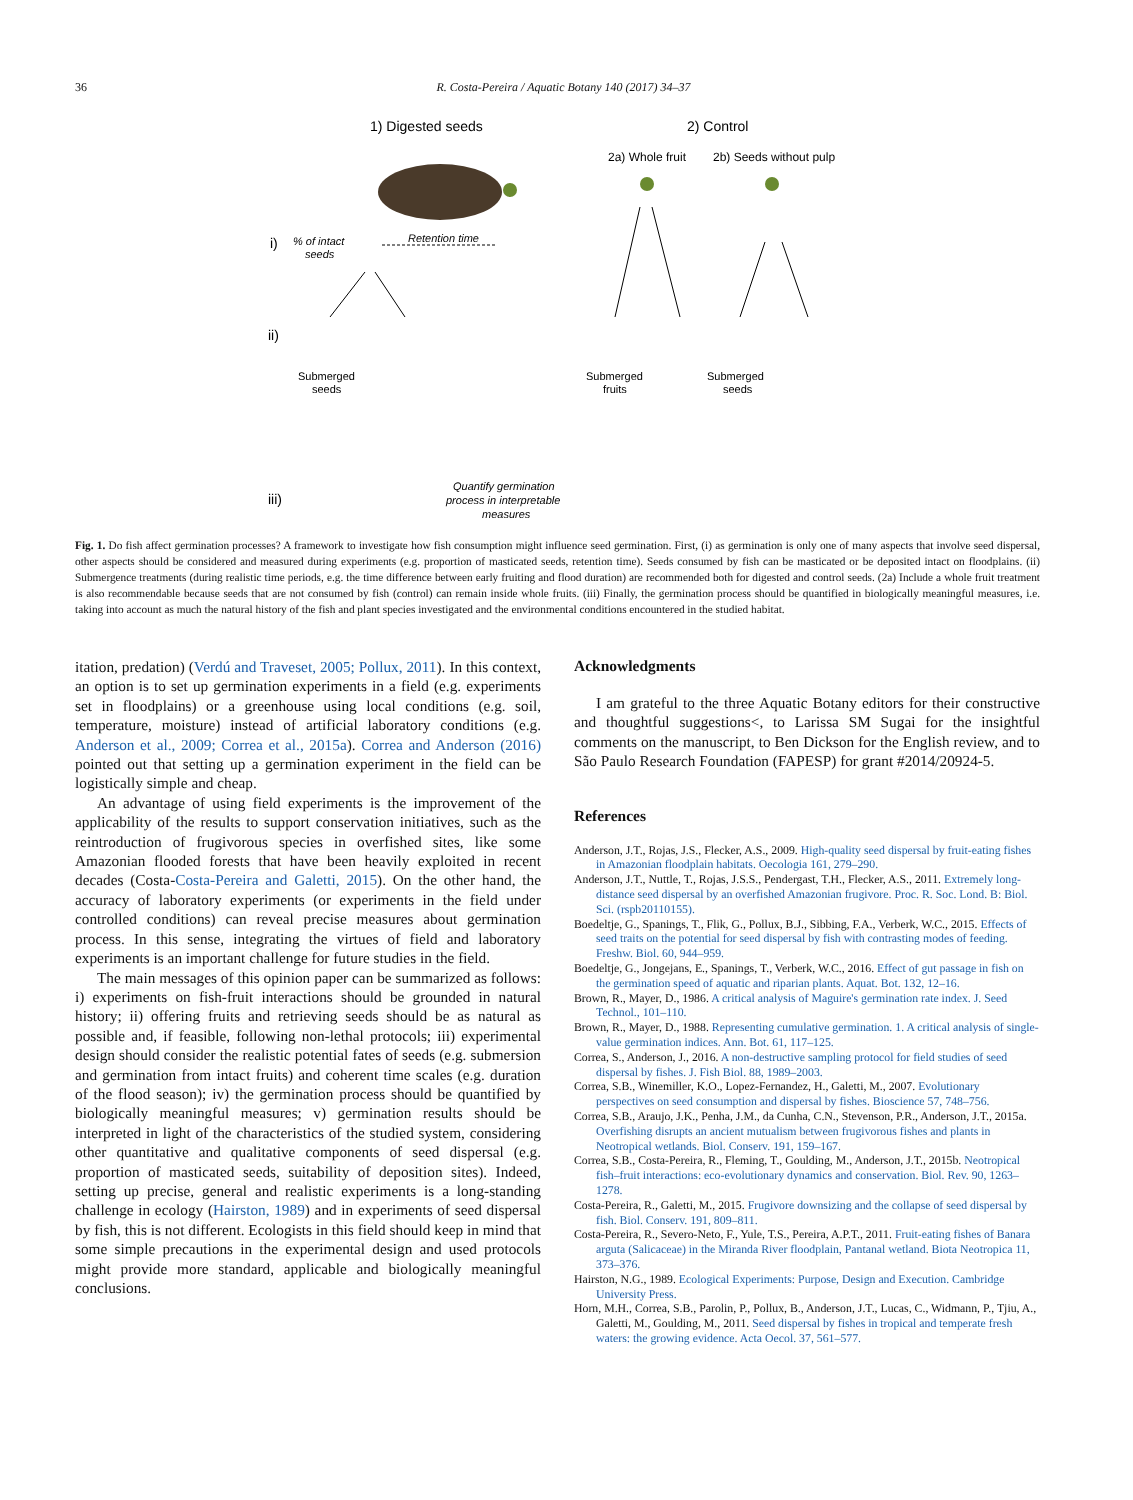36 R. Costa-Pereira / Aquatic Botany 140 (2017) 34–37
1) Digested seeds
2) Control
2a) Whole fruit
2b) Seeds without pulp
i)
% of intact
seeds
Retention time
ii)
Submerged
seeds
Submerged
fruits
Submerged
seeds
iii)
Quantify germination
process in interpretable
measures
Fig. 1. Do fish affect germination processes? A framework to investigate how fish consumption might influence seed germination. First, (i) as germination is only one of many aspects that involve seed dispersal, other aspects should be considered and measured during experiments (e.g. proportion of masticated seeds, retention time). Seeds consumed by fish can be masticated or be deposited intact on floodplains. (ii) Submergence treatments (during realistic time periods, e.g. the time difference between early fruiting and flood duration) are recommended both for digested and control seeds. (2a) Include a whole fruit treatment is also recommendable because seeds that are not consumed by fish (control) can remain inside whole fruits. (iii) Finally, the germination process should be quantified in biologically meaningful measures, i.e. taking into account as much the natural history of the fish and plant species investigated and the environmental conditions encountered in the studied habitat.
itation, predation) (Verdú and Traveset, 2005; Pollux, 2011). In this context, an option is to set up germination experiments in a field (e.g. experiments set in floodplains) or a greenhouse using local conditions (e.g. soil, temperature, moisture) instead of artificial laboratory conditions (e.g. Anderson et al., 2009; Correa et al., 2015a). Correa and Anderson (2016) pointed out that setting up a germination experiment in the field can be logistically simple and cheap.
An advantage of using field experiments is the improvement of the applicability of the results to support conservation initiatives, such as the reintroduction of frugivorous species in overfished sites, like some Amazonian flooded forests that have been heavily exploited in recent decades (Costa-Costa-Pereira and Galetti, 2015). On the other hand, the accuracy of laboratory experiments (or experiments in the field under controlled conditions) can reveal precise measures about germination process. In this sense, integrating the virtues of field and laboratory experiments is an important challenge for future studies in the field.
The main messages of this opinion paper can be summarized as follows: i) experiments on fish-fruit interactions should be grounded in natural history; ii) offering fruits and retrieving seeds should be as natural as possible and, if feasible, following non-lethal protocols; iii) experimental design should consider the realistic potential fates of seeds (e.g. submersion and germination from intact fruits) and coherent time scales (e.g. duration of the flood season); iv) the germination process should be quantified by biologically meaningful measures; v) germination results should be interpreted in light of the characteristics of the studied system, considering other quantitative and qualitative components of seed dispersal (e.g. proportion of masticated seeds, suitability of deposition sites). Indeed, setting up precise, general and realistic experiments is a long-standing challenge in ecology (Hairston, 1989) and in experiments of seed dispersal by fish, this is not different. Ecologists in this field should keep in mind that some simple precautions in the experimental design and used protocols might provide more standard, applicable and biologically meaningful conclusions.
Acknowledgments
I am grateful to the three Aquatic Botany editors for their constructive and thoughtful suggestions<, to Larissa SM Sugai for the insightful comments on the manuscript, to Ben Dickson for the English review, and to São Paulo Research Foundation (FAPESP) for grant #2014/20924-5.
References
Anderson, J.T., Rojas, J.S., Flecker, A.S., 2009. High-quality seed dispersal by fruit-eating fishes in Amazonian floodplain habitats. Oecologia 161, 279–290.
Anderson, J.T., Nuttle, T., Rojas, J.S.S., Pendergast, T.H., Flecker, A.S., 2011. Extremely long-distance seed dispersal by an overfished Amazonian frugivore. Proc. R. Soc. Lond. B: Biol. Sci. (rspb20110155).
Boedeltje, G., Spanings, T., Flik, G., Pollux, B.J., Sibbing, F.A., Verberk, W.C., 2015. Effects of seed traits on the potential for seed dispersal by fish with contrasting modes of feeding. Freshw. Biol. 60, 944–959.
Boedeltje, G., Jongejans, E., Spanings, T., Verberk, W.C., 2016. Effect of gut passage in fish on the germination speed of aquatic and riparian plants. Aquat. Bot. 132, 12–16.
Brown, R., Mayer, D., 1986. A critical analysis of Maguire's germination rate index. J. Seed Technol., 101–110.
Brown, R., Mayer, D., 1988. Representing cumulative germination. 1. A critical analysis of single-value germination indices. Ann. Bot. 61, 117–125.
Correa, S., Anderson, J., 2016. A non-destructive sampling protocol for field studies of seed dispersal by fishes. J. Fish Biol. 88, 1989–2003.
Correa, S.B., Winemiller, K.O., Lopez-Fernandez, H., Galetti, M., 2007. Evolutionary perspectives on seed consumption and dispersal by fishes. Bioscience 57, 748–756.
Correa, S.B., Araujo, J.K., Penha, J.M., da Cunha, C.N., Stevenson, P.R., Anderson, J.T., 2015a. Overfishing disrupts an ancient mutualism between frugivorous fishes and plants in Neotropical wetlands. Biol. Conserv. 191, 159–167.
Correa, S.B., Costa-Pereira, R., Fleming, T., Goulding, M., Anderson, J.T., 2015b. Neotropical fish–fruit interactions: eco-evolutionary dynamics and conservation. Biol. Rev. 90, 1263–1278.
Costa-Pereira, R., Galetti, M., 2015. Frugivore downsizing and the collapse of seed dispersal by fish. Biol. Conserv. 191, 809–811.
Costa-Pereira, R., Severo-Neto, F., Yule, T.S., Pereira, A.P.T., 2011. Fruit-eating fishes of Banara arguta (Salicaceae) in the Miranda River floodplain, Pantanal wetland. Biota Neotropica 11, 373–376.
Hairston, N.G., 1989. Ecological Experiments: Purpose, Design and Execution. Cambridge University Press.
Horn, M.H., Correa, S.B., Parolin, P., Pollux, B., Anderson, J.T., Lucas, C., Widmann, P., Tjiu, A., Galetti, M., Goulding, M., 2011. Seed dispersal by fishes in tropical and temperate fresh waters: the growing evidence. Acta Oecol. 37, 561–577.